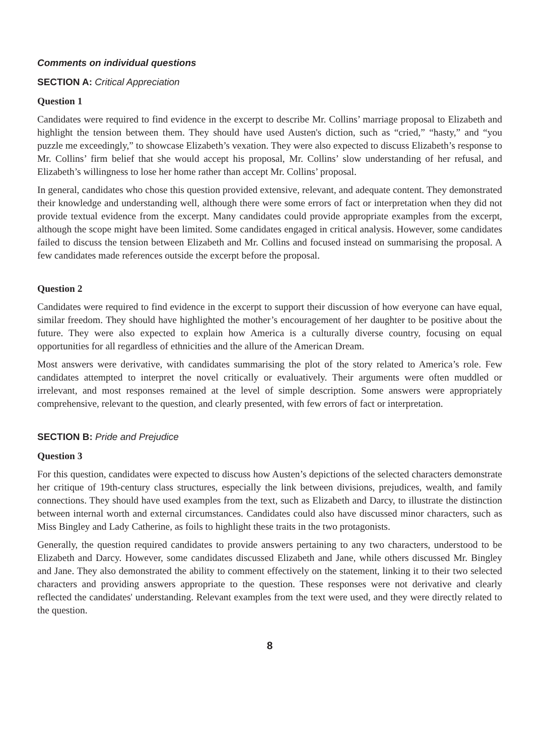Comments on individual questions
SECTION A: Critical Appreciation
Question 1
Candidates were required to find evidence in the excerpt to describe Mr. Collins’ marriage proposal to Elizabeth and highlight the tension between them. They should have used Austen's diction, such as “cried,” “hasty,” and “you puzzle me exceedingly,” to showcase Elizabeth’s vexation. They were also expected to discuss Elizabeth’s response to Mr. Collins’ firm belief that she would accept his proposal, Mr. Collins’ slow understanding of her refusal, and Elizabeth’s willingness to lose her home rather than accept Mr. Collins’ proposal.
In general, candidates who chose this question provided extensive, relevant, and adequate content. They demonstrated their knowledge and understanding well, although there were some errors of fact or interpretation when they did not provide textual evidence from the excerpt. Many candidates could provide appropriate examples from the excerpt, although the scope might have been limited. Some candidates engaged in critical analysis. However, some candidates failed to discuss the tension between Elizabeth and Mr. Collins and focused instead on summarising the proposal. A few candidates made references outside the excerpt before the proposal.
Question 2
Candidates were required to find evidence in the excerpt to support their discussion of how everyone can have equal, similar freedom. They should have highlighted the mother’s encouragement of her daughter to be positive about the future. They were also expected to explain how America is a culturally diverse country, focusing on equal opportunities for all regardless of ethnicities and the allure of the American Dream.
Most answers were derivative, with candidates summarising the plot of the story related to America’s role. Few candidates attempted to interpret the novel critically or evaluatively. Their arguments were often muddled or irrelevant, and most responses remained at the level of simple description. Some answers were appropriately comprehensive, relevant to the question, and clearly presented, with few errors of fact or interpretation.
SECTION B: Pride and Prejudice
Question 3
For this question, candidates were expected to discuss how Austen’s depictions of the selected characters demonstrate her critique of 19th-century class structures, especially the link between divisions, prejudices, wealth, and family connections. They should have used examples from the text, such as Elizabeth and Darcy, to illustrate the distinction between internal worth and external circumstances. Candidates could also have discussed minor characters, such as Miss Bingley and Lady Catherine, as foils to highlight these traits in the two protagonists.
Generally, the question required candidates to provide answers pertaining to any two characters, understood to be Elizabeth and Darcy. However, some candidates discussed Elizabeth and Jane, while others discussed Mr. Bingley and Jane. They also demonstrated the ability to comment effectively on the statement, linking it to their two selected characters and providing answers appropriate to the question. These responses were not derivative and clearly reflected the candidates' understanding. Relevant examples from the text were used, and they were directly related to the question.
8